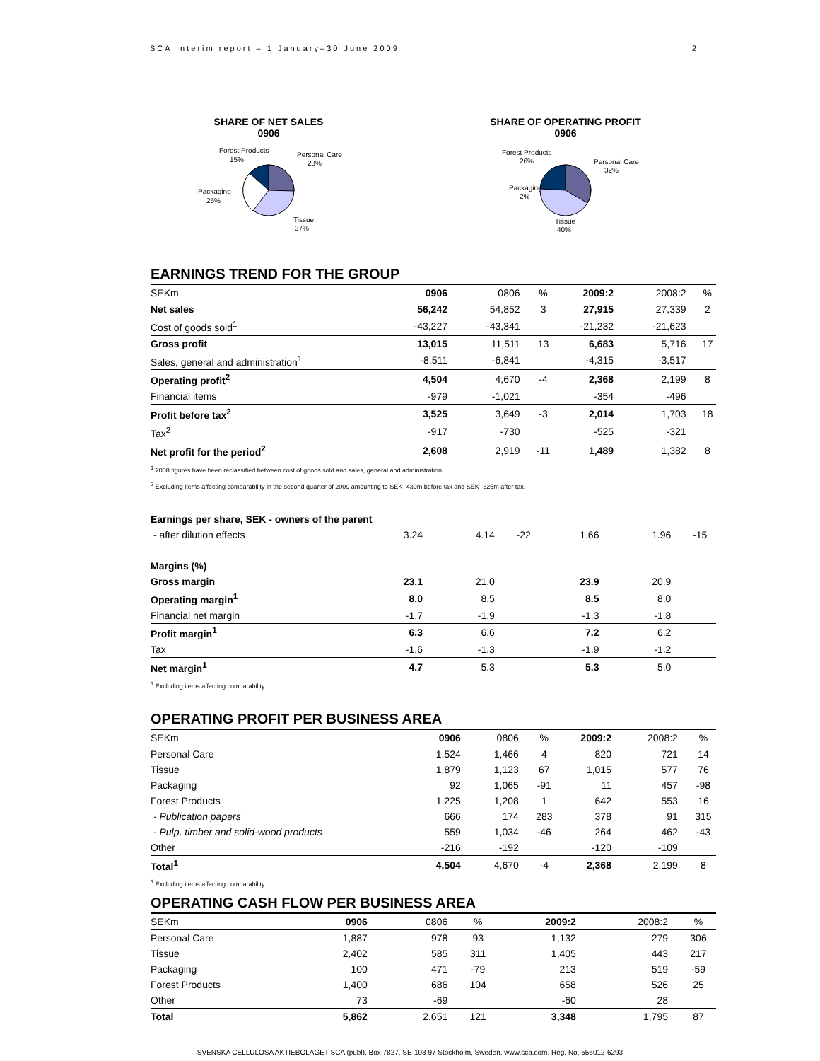SCA Interim report – 1 January–30 June 2009 2
SHARE OF NET SALES
0906
Forest Products
15%
Personal Care
23%
Packaging
25%
Tissue
37%
SHARE OF OPERATING PROFIT
0906
Forest Products
26%
Personal Care
32%
Packaging
2%
Tissue
40%
EARNINGS TREND FOR THE GROUP
| SEKm | 0906 | 0806 | % | 2009:2 | 2008:2 | % |
| Net sales | 56,242 | 54,852 | 3 | 27,915 | 27,339 | 2 |
| Cost of goods sold<sup>1</sup> | -43,227 | -43,341 | | -21,232 | -21,623 | |
| Gross profit | 13,015 | 11,511 | 13 | 6,683 | 5,716 | 17 |
| Sales, general and administration<sup>1</sup> | -8,511 | -6,841 | | -4,315 | -3,517 | |
| Operating profit<sup>2</sup> | 4,504 | 4,670 | -4 | 2,368 | 2,199 | 8 |
| Financial items | -979 | -1,021 | | -354 | -496 | |
| Profit before tax<sup>2</sup> | 3,525 | 3,649 | -3 | 2,014 | 1,703 | 18 |
| Tax<sup>2</sup> | -917 | -730 | | -525 | -321 | |
| Net profit for the period<sup>2</sup> | 2,608 | 2,919 | -11 | 1,489 | 1,382 | 8 |
<sup>1</sup> 2008 figures have been reclassified between cost of goods sold and sales, general and administration.
<sup>2</sup> Excluding items affecting comparability in the second quarter of 2009 amounting to SEK -439m before tax and SEK -325m after tax.
| Earnings per share, SEK - owners of the parent | | | | | | |
| - after dilution effects | 3.24 | 4.14 | -22 | 1.66 | 1.96 | -15 |
| Margins (%) | | | | | | |
| Gross margin | 23.1 | 21.0 | | 23.9 | 20.9 | |
| Operating margin<sup>1</sup> | 8.0 | 8.5 | | 8.5 | 8.0 | |
| Financial net margin | -1.7 | -1.9 | | -1.3 | -1.8 | |
| Profit margin<sup>1</sup> | 6.3 | 6.6 | | 7.2 | 6.2 | |
| Tax | -1.6 | -1.3 | | -1.9 | -1.2 | |
| Net margin<sup>1</sup> | 4.7 | 5.3 | | 5.3 | 5.0 | |
<sup>1</sup> Excluding items affecting comparability.
OPERATING PROFIT PER BUSINESS AREA
| SEKm | 0906 | 0806 | % | 2009:2 | 2008:2 | % |
| Personal Care | 1,524 | 1,466 | 4 | 820 | 721 | 14 |
| Tissue | 1,879 | 1,123 | 67 | 1,015 | 577 | 76 |
| Packaging | 92 | 1,065 | -91 | 11 | 457 | -98 |
| Forest Products | 1,225 | 1,208 | 1 | 642 | 553 | 16 |
| - Publication papers | 666 | 174 | 283 | 378 | 91 | 315 |
| - Pulp, timber and solid-wood products | 559 | 1,034 | -46 | 264 | 462 | -43 |
| Other | -216 | -192 | | -120 | -109 | |
| Total<sup>1</sup> | 4,504 | 4,670 | -4 | 2,368 | 2,199 | 8 |
<sup>1</sup> Excluding items affecting comparability.
OPERATING CASH FLOW PER BUSINESS AREA
| SEKm | 0906 | 0806 | % | 2009:2 | 2008:2 | % |
| Personal Care | 1,887 | 978 | 93 | 1,132 | 279 | 306 |
| Tissue | 2,402 | 585 | 311 | 1,405 | 443 | 217 |
| Packaging | 100 | 471 | -79 | 213 | 519 | -59 |
| Forest Products | 1,400 | 686 | 104 | 658 | 526 | 25 |
| Other | 73 | -69 | | -60 | 28 | |
| Total | 5,862 | 2,651 | 121 | 3,348 | 1,795 | 87 |
SVENSKA CELLULOSA AKTIEBOLAGET SCA (publ), Box 7827, SE-103 97 Stockholm, Sweden. www.sca.com. Reg. No. 556012-6293